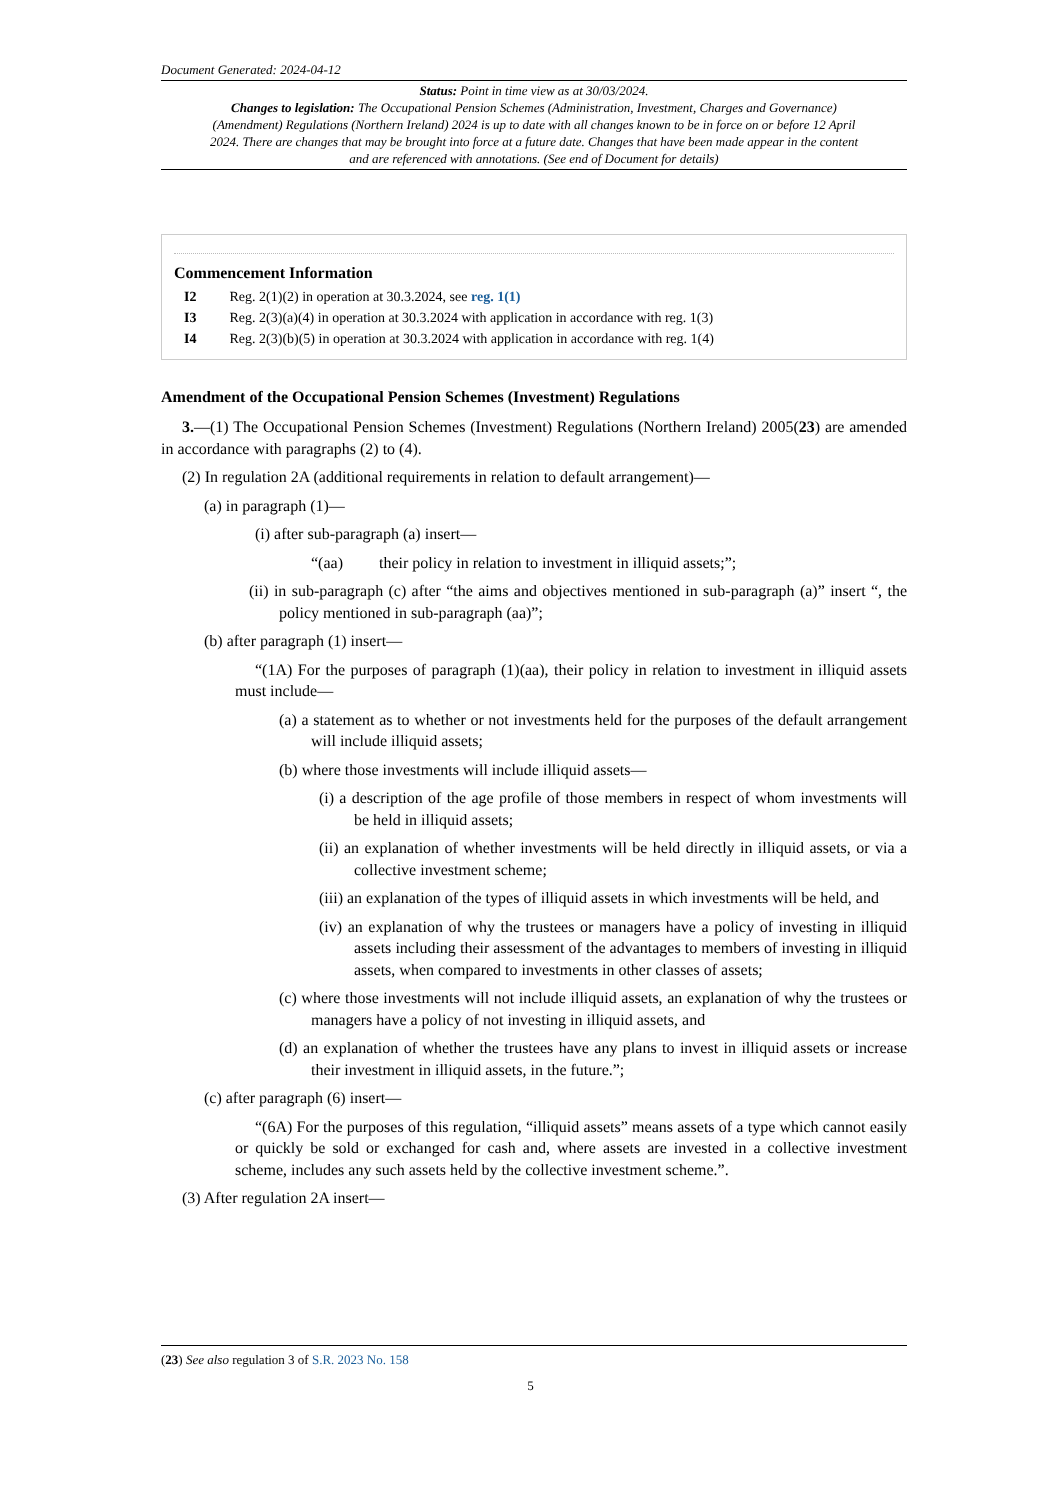Document Generated: 2024-04-12
Status: Point in time view as at 30/03/2024.
Changes to legislation: The Occupational Pension Schemes (Administration, Investment, Charges and Governance) (Amendment) Regulations (Northern Ireland) 2024 is up to date with all changes known to be in force on or before 12 April 2024. There are changes that may be brought into force at a future date. Changes that have been made appear in the content and are referenced with annotations. (See end of Document for details)
Commencement Information
I2 Reg. 2(1)(2) in operation at 30.3.2024, see reg. 1(1)
I3 Reg. 2(3)(a)(4) in operation at 30.3.2024 with application in accordance with reg. 1(3)
I4 Reg. 2(3)(b)(5) in operation at 30.3.2024 with application in accordance with reg. 1(4)
Amendment of the Occupational Pension Schemes (Investment) Regulations
3.—(1) The Occupational Pension Schemes (Investment) Regulations (Northern Ireland) 2005(23) are amended in accordance with paragraphs (2) to (4).
(2) In regulation 2A (additional requirements in relation to default arrangement)—
(a) in paragraph (1)—
(i) after sub-paragraph (a) insert—
“(aa) their policy in relation to investment in illiquid assets;”;
(ii) in sub-paragraph (c) after “the aims and objectives mentioned in sub-paragraph (a)” insert “, the policy mentioned in sub-paragraph (aa)”;
(b) after paragraph (1) insert—
“(1A) For the purposes of paragraph (1)(aa), their policy in relation to investment in illiquid assets must include—
(a) a statement as to whether or not investments held for the purposes of the default arrangement will include illiquid assets;
(b) where those investments will include illiquid assets—
(i) a description of the age profile of those members in respect of whom investments will be held in illiquid assets;
(ii) an explanation of whether investments will be held directly in illiquid assets, or via a collective investment scheme;
(iii) an explanation of the types of illiquid assets in which investments will be held, and
(iv) an explanation of why the trustees or managers have a policy of investing in illiquid assets including their assessment of the advantages to members of investing in illiquid assets, when compared to investments in other classes of assets;
(c) where those investments will not include illiquid assets, an explanation of why the trustees or managers have a policy of not investing in illiquid assets, and
(d) an explanation of whether the trustees have any plans to invest in illiquid assets or increase their investment in illiquid assets, in the future.”;
(c) after paragraph (6) insert—
“(6A) For the purposes of this regulation, “illiquid assets” means assets of a type which cannot easily or quickly be sold or exchanged for cash and, where assets are invested in a collective investment scheme, includes any such assets held by the collective investment scheme.”.
(3) After regulation 2A insert—
(23) See also regulation 3 of S.R. 2023 No. 158
5